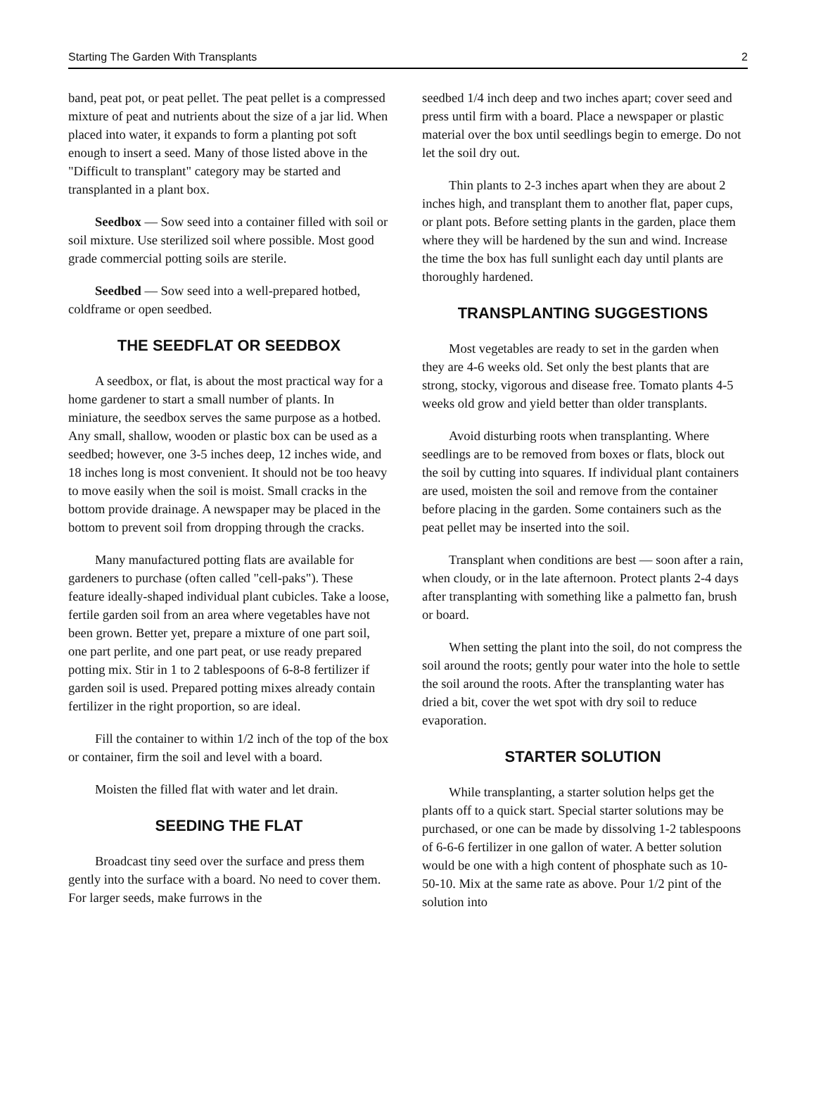Starting The Garden With Transplants 2
band, peat pot, or peat pellet. The peat pellet is a compressed mixture of peat and nutrients about the size of a jar lid. When placed into water, it expands to form a planting pot soft enough to insert a seed. Many of those listed above in the "Difficult to transplant" category may be started and transplanted in a plant box.
Seedbox — Sow seed into a container filled with soil or soil mixture. Use sterilized soil where possible. Most good grade commercial potting soils are sterile.
Seedbed — Sow seed into a well-prepared hotbed, coldframe or open seedbed.
THE SEEDFLAT OR SEEDBOX
A seedbox, or flat, is about the most practical way for a home gardener to start a small number of plants. In miniature, the seedbox serves the same purpose as a hotbed. Any small, shallow, wooden or plastic box can be used as a seedbed; however, one 3-5 inches deep, 12 inches wide, and 18 inches long is most convenient. It should not be too heavy to move easily when the soil is moist. Small cracks in the bottom provide drainage. A newspaper may be placed in the bottom to prevent soil from dropping through the cracks.
Many manufactured potting flats are available for gardeners to purchase (often called "cell-paks"). These feature ideally-shaped individual plant cubicles. Take a loose, fertile garden soil from an area where vegetables have not been grown. Better yet, prepare a mixture of one part soil, one part perlite, and one part peat, or use ready prepared potting mix. Stir in 1 to 2 tablespoons of 6-8-8 fertilizer if garden soil is used. Prepared potting mixes already contain fertilizer in the right proportion, so are ideal.
Fill the container to within 1/2 inch of the top of the box or container, firm the soil and level with a board.
Moisten the filled flat with water and let drain.
SEEDING THE FLAT
Broadcast tiny seed over the surface and press them gently into the surface with a board. No need to cover them. For larger seeds, make furrows in the
seedbed 1/4 inch deep and two inches apart; cover seed and press until firm with a board. Place a newspaper or plastic material over the box until seedlings begin to emerge. Do not let the soil dry out.
Thin plants to 2-3 inches apart when they are about 2 inches high, and transplant them to another flat, paper cups, or plant pots. Before setting plants in the garden, place them where they will be hardened by the sun and wind. Increase the time the box has full sunlight each day until plants are thoroughly hardened.
TRANSPLANTING SUGGESTIONS
Most vegetables are ready to set in the garden when they are 4-6 weeks old. Set only the best plants that are strong, stocky, vigorous and disease free. Tomato plants 4-5 weeks old grow and yield better than older transplants.
Avoid disturbing roots when transplanting. Where seedlings are to be removed from boxes or flats, block out the soil by cutting into squares. If individual plant containers are used, moisten the soil and remove from the container before placing in the garden. Some containers such as the peat pellet may be inserted into the soil.
Transplant when conditions are best — soon after a rain, when cloudy, or in the late afternoon. Protect plants 2-4 days after transplanting with something like a palmetto fan, brush or board.
When setting the plant into the soil, do not compress the soil around the roots; gently pour water into the hole to settle the soil around the roots. After the transplanting water has dried a bit, cover the wet spot with dry soil to reduce evaporation.
STARTER SOLUTION
While transplanting, a starter solution helps get the plants off to a quick start. Special starter solutions may be purchased, or one can be made by dissolving 1-2 tablespoons of 6-6-6 fertilizer in one gallon of water. A better solution would be one with a high content of phosphate such as 10-50-10. Mix at the same rate as above. Pour 1/2 pint of the solution into